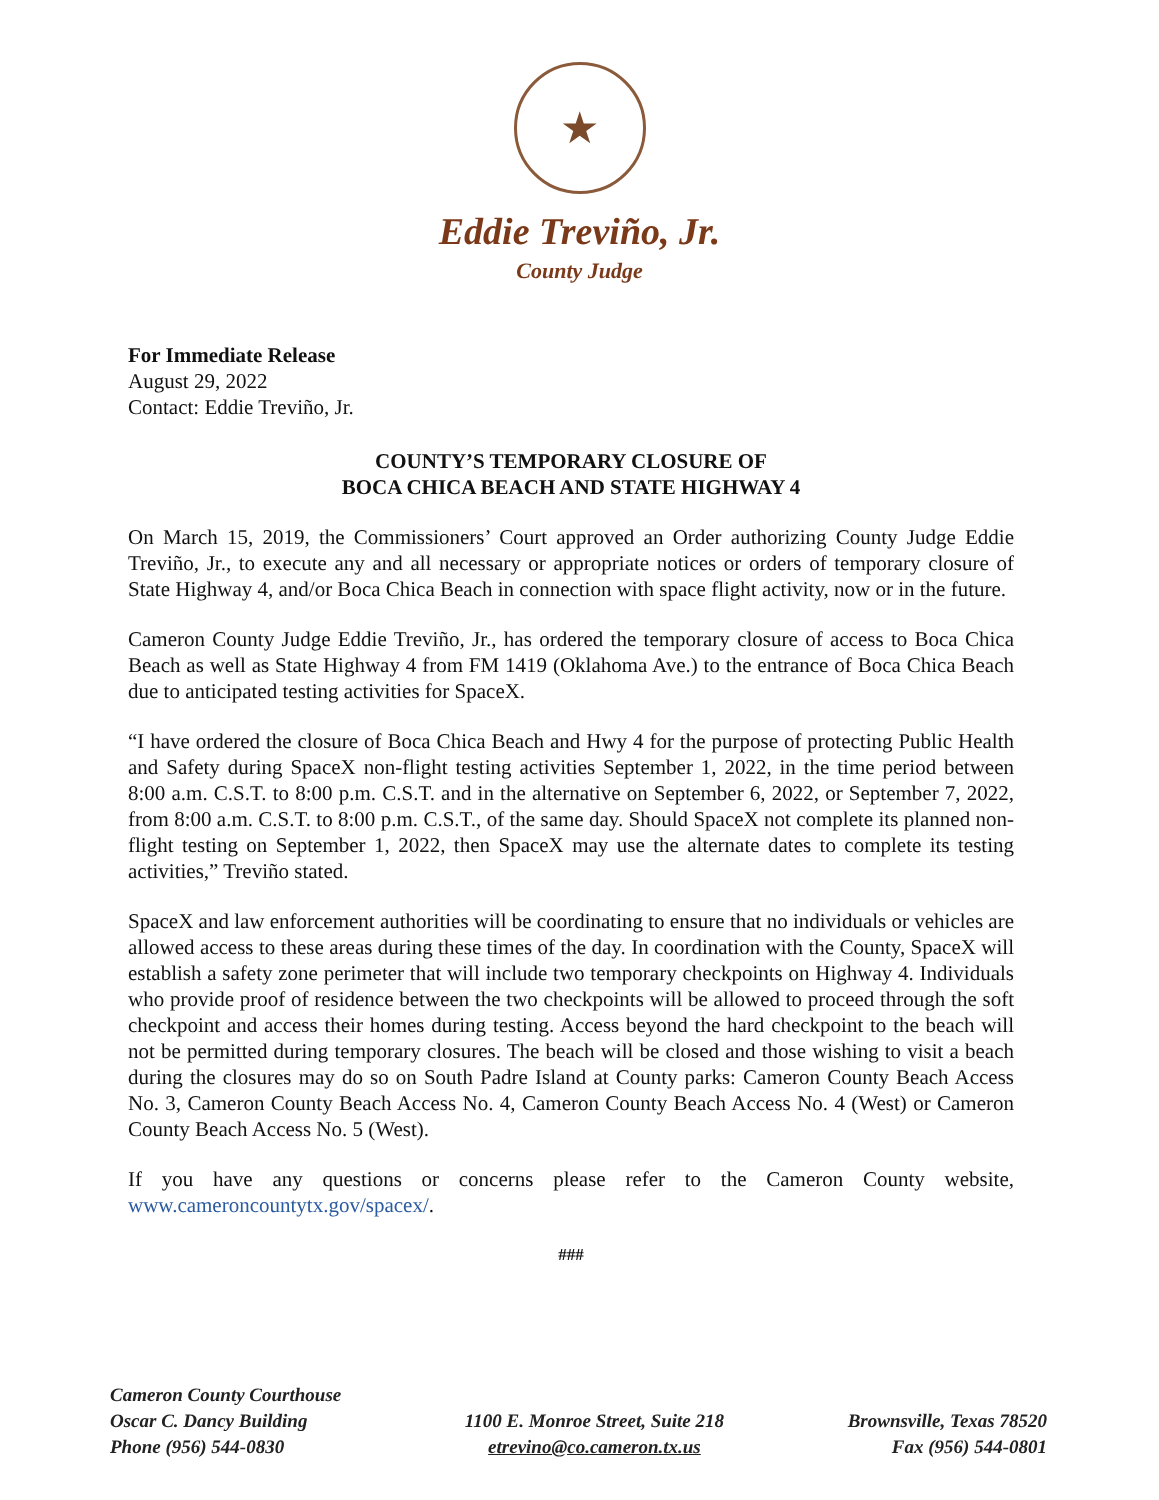★
Eddie Treviño, Jr.
County Judge
For Immediate Release
August 29, 2022
Contact: Eddie Treviño, Jr.
COUNTY’S TEMPORARY CLOSURE OF
BOCA CHICA BEACH AND STATE HIGHWAY 4
On March 15, 2019, the Commissioners’ Court approved an Order authorizing County Judge Eddie Treviño, Jr., to execute any and all necessary or appropriate notices or orders of temporary closure of State Highway 4, and/or Boca Chica Beach in connection with space flight activity, now or in the future.
Cameron County Judge Eddie Treviño, Jr., has ordered the temporary closure of access to Boca Chica Beach as well as State Highway 4 from FM 1419 (Oklahoma Ave.) to the entrance of Boca Chica Beach due to anticipated testing activities for SpaceX.
“I have ordered the closure of Boca Chica Beach and Hwy 4 for the purpose of protecting Public Health and Safety during SpaceX non-flight testing activities September 1, 2022, in the time period between 8:00 a.m. C.S.T. to 8:00 p.m. C.S.T. and in the alternative on September 6, 2022, or September 7, 2022, from 8:00 a.m. C.S.T. to 8:00 p.m. C.S.T., of the same day. Should SpaceX not complete its planned non-flight testing on September 1, 2022, then SpaceX may use the alternate dates to complete its testing activities,” Treviño stated.
SpaceX and law enforcement authorities will be coordinating to ensure that no individuals or vehicles are allowed access to these areas during these times of the day. In coordination with the County, SpaceX will establish a safety zone perimeter that will include two temporary checkpoints on Highway 4. Individuals who provide proof of residence between the two checkpoints will be allowed to proceed through the soft checkpoint and access their homes during testing. Access beyond the hard checkpoint to the beach will not be permitted during temporary closures. The beach will be closed and those wishing to visit a beach during the closures may do so on South Padre Island at County parks: Cameron County Beach Access No. 3, Cameron County Beach Access No. 4, Cameron County Beach Access No. 4 (West) or Cameron County Beach Access No. 5 (West).
If you have any questions or concerns please refer to the Cameron County website, www.cameroncountytx.gov/spacex/.
###
Cameron County Courthouse
Oscar C. Dancy Building
Phone (956) 544-0830
1100 E. Monroe Street, Suite 218
etrevino@co.cameron.tx.us
Brownsville, Texas 78520
Fax (956) 544-0801